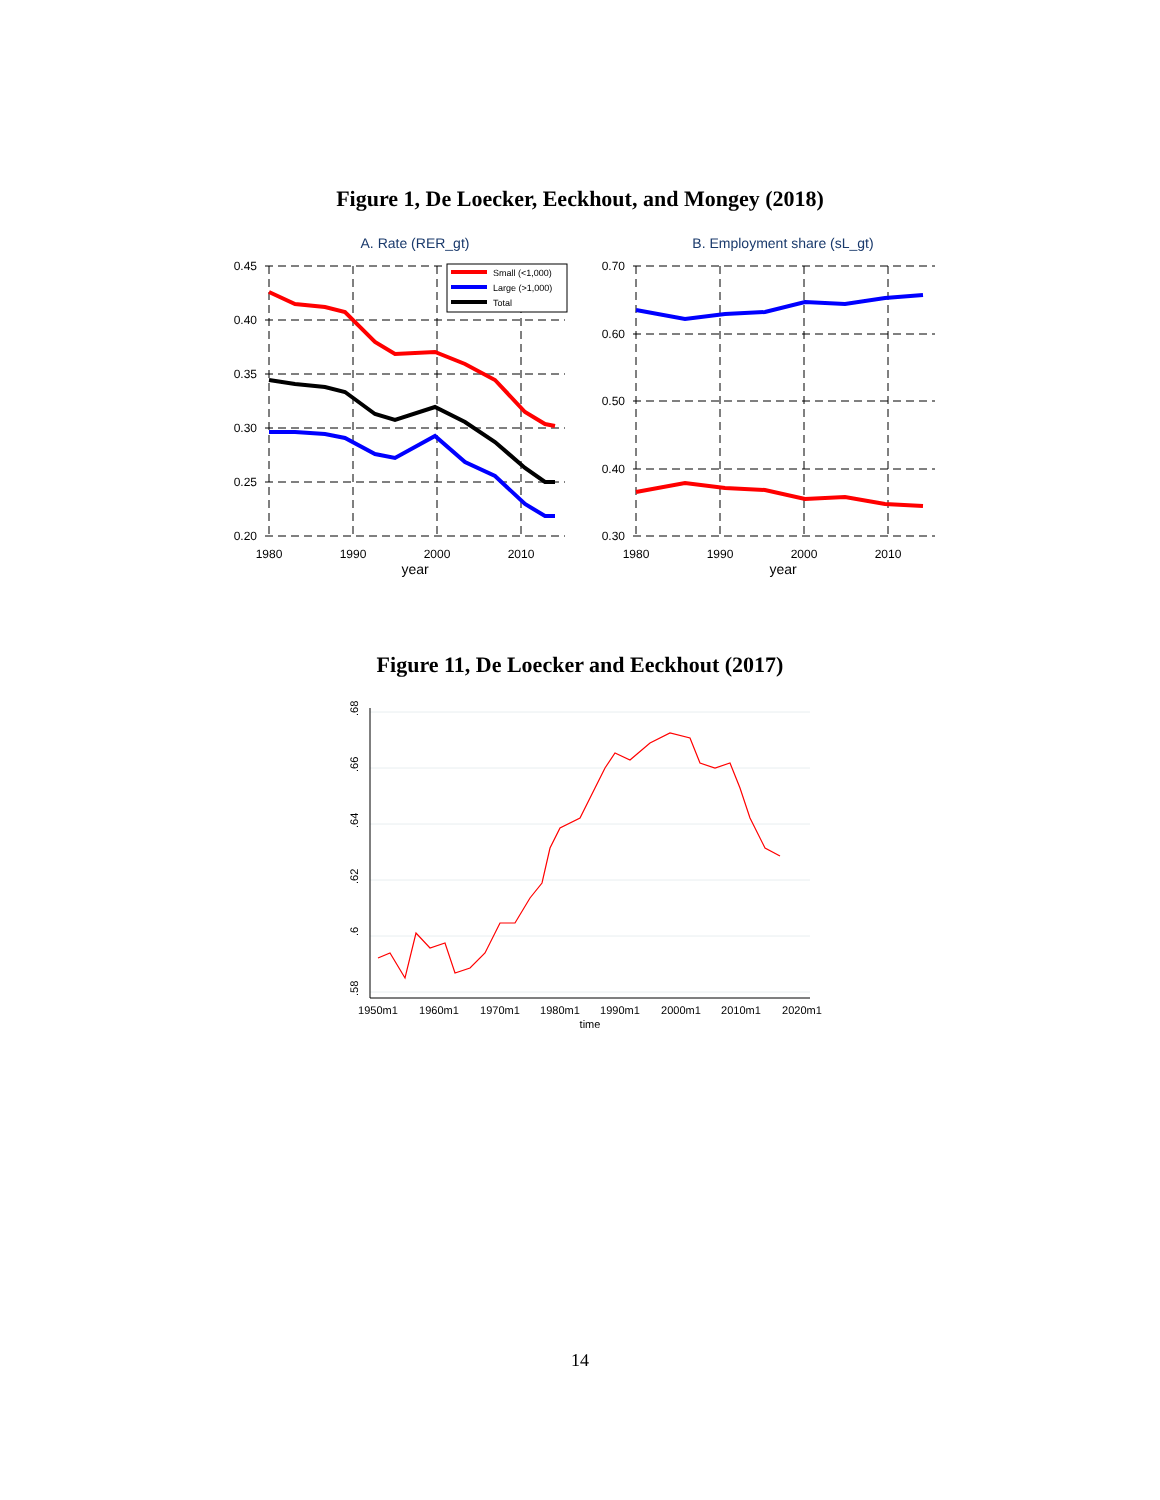Figure 1, De Loecker, Eeckhout, and Mongey (2018)
A. Rate (RER_gt)
0.45
0.40
0.35
0.30
0.25
0.20
1980
1990
2000
2010
year
Small (<1,000)
Large (>1,000)
Total
B. Employment share (sL_gt)
0.70
0.60
0.50
0.40
0.30
1980
1990
2000
2010
year
Figure 11, De Loecker and Eeckhout (2017)
.68
.66
.64
.62
.6
.58
1950m1
1960m1
1970m1
1980m1
1990m1
2000m1
2010m1
2020m1
time
14